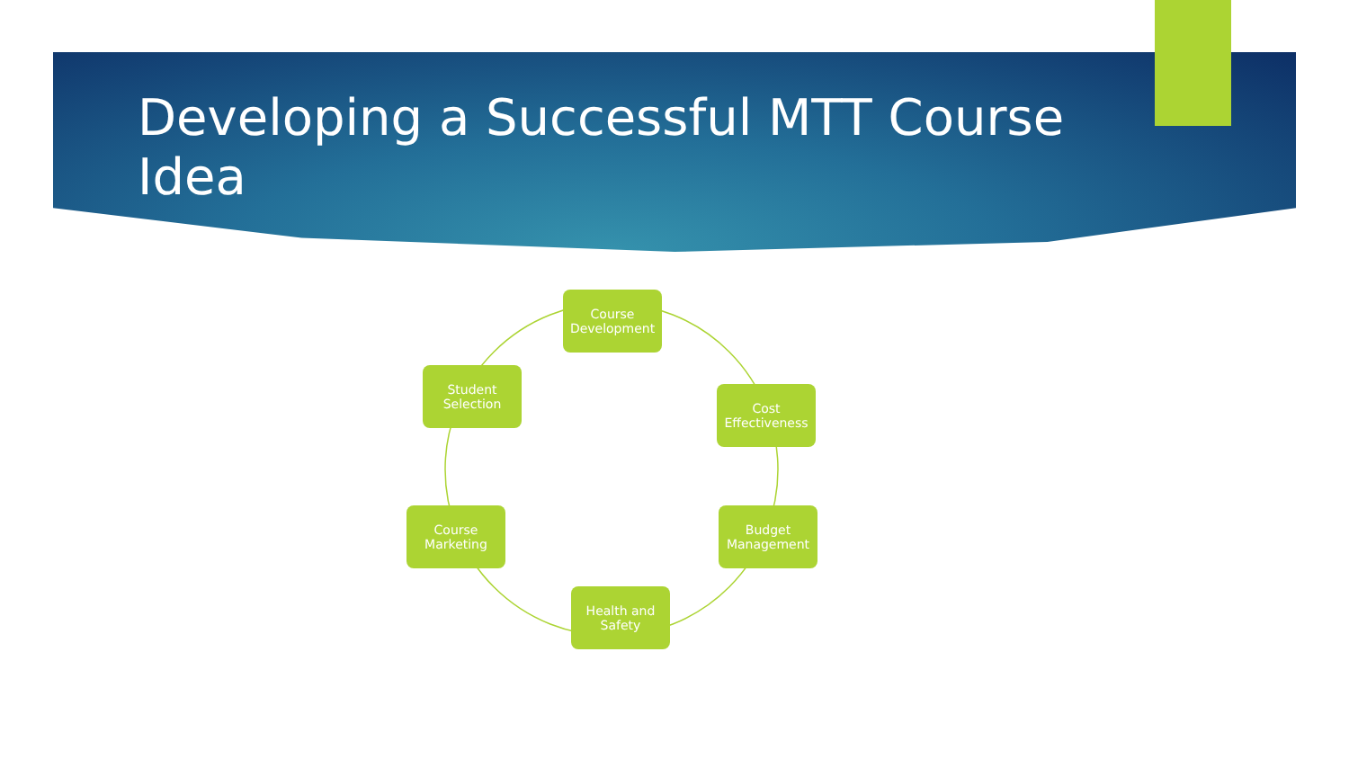Developing a Successful MTT Course Idea
Course Development
Cost Effectiveness
Budget Management
Health and Safety
Course Marketing
Student Selection